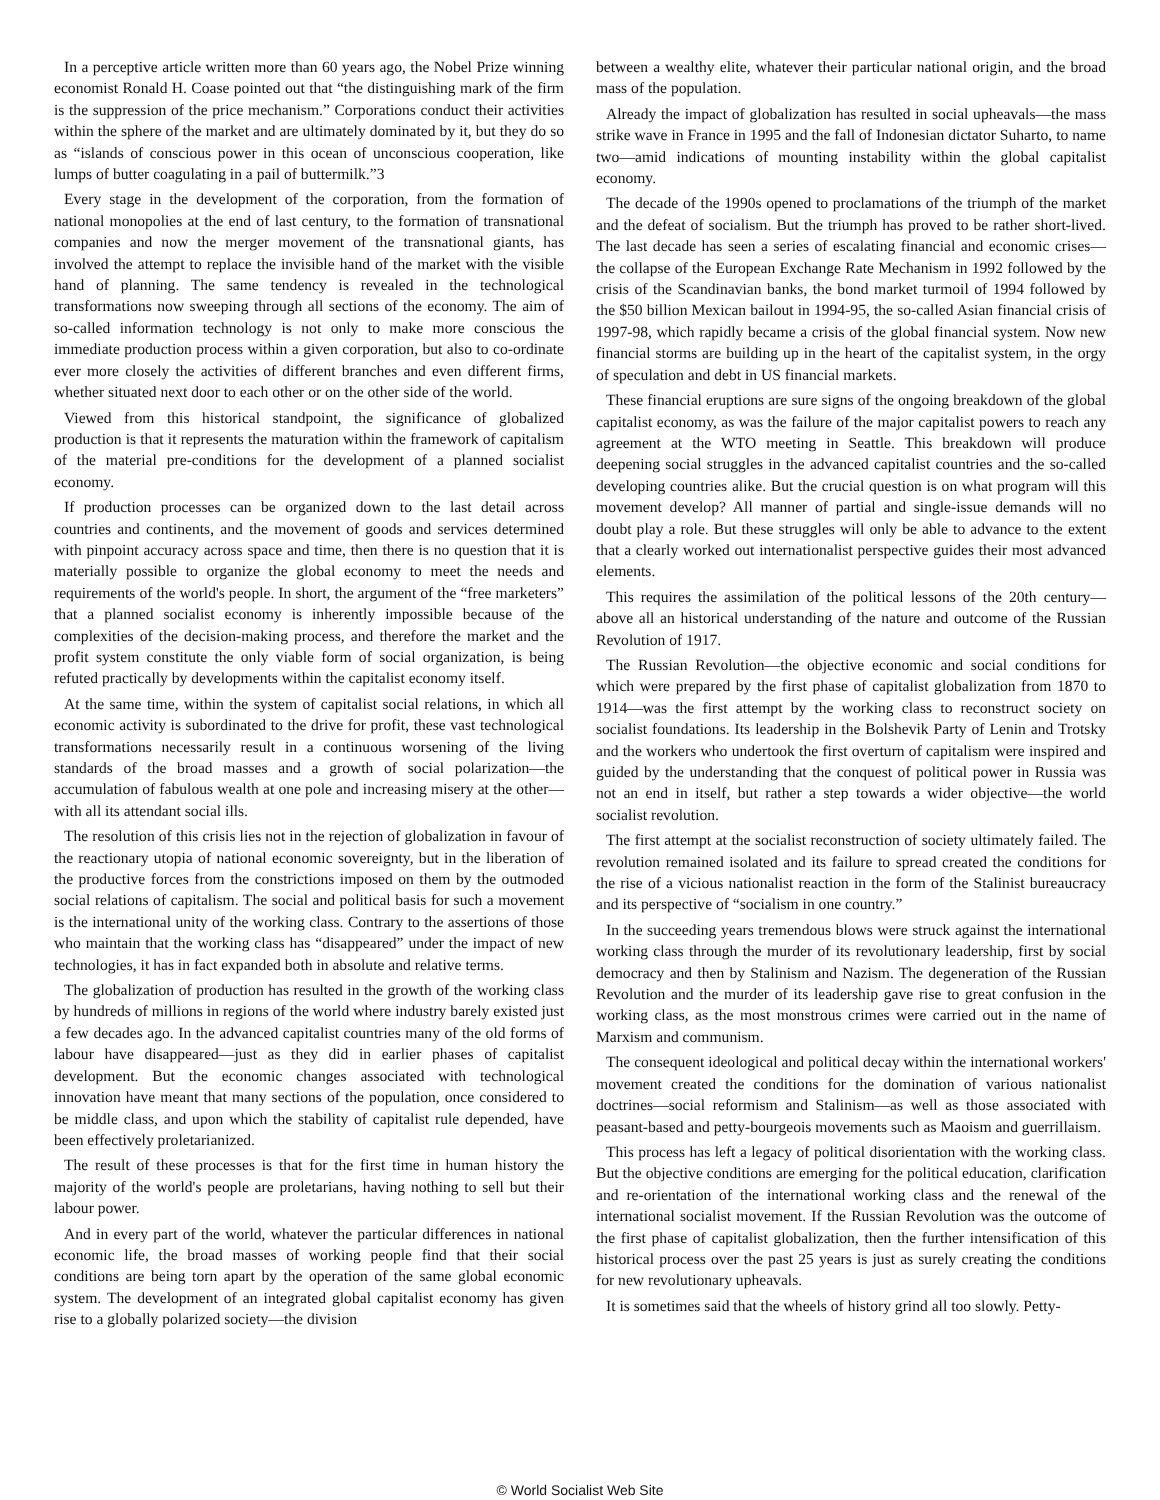In a perceptive article written more than 60 years ago, the Nobel Prize winning economist Ronald H. Coase pointed out that “the distinguishing mark of the firm is the suppression of the price mechanism.” Corporations conduct their activities within the sphere of the market and are ultimately dominated by it, but they do so as “islands of conscious power in this ocean of unconscious cooperation, like lumps of butter coagulating in a pail of buttermilk.”3
Every stage in the development of the corporation, from the formation of national monopolies at the end of last century, to the formation of transnational companies and now the merger movement of the transnational giants, has involved the attempt to replace the invisible hand of the market with the visible hand of planning. The same tendency is revealed in the technological transformations now sweeping through all sections of the economy. The aim of so-called information technology is not only to make more conscious the immediate production process within a given corporation, but also to co-ordinate ever more closely the activities of different branches and even different firms, whether situated next door to each other or on the other side of the world.
Viewed from this historical standpoint, the significance of globalized production is that it represents the maturation within the framework of capitalism of the material pre-conditions for the development of a planned socialist economy.
If production processes can be organized down to the last detail across countries and continents, and the movement of goods and services determined with pinpoint accuracy across space and time, then there is no question that it is materially possible to organize the global economy to meet the needs and requirements of the world's people. In short, the argument of the “free marketers” that a planned socialist economy is inherently impossible because of the complexities of the decision-making process, and therefore the market and the profit system constitute the only viable form of social organization, is being refuted practically by developments within the capitalist economy itself.
At the same time, within the system of capitalist social relations, in which all economic activity is subordinated to the drive for profit, these vast technological transformations necessarily result in a continuous worsening of the living standards of the broad masses and a growth of social polarization—the accumulation of fabulous wealth at one pole and increasing misery at the other—with all its attendant social ills.
The resolution of this crisis lies not in the rejection of globalization in favour of the reactionary utopia of national economic sovereignty, but in the liberation of the productive forces from the constrictions imposed on them by the outmoded social relations of capitalism. The social and political basis for such a movement is the international unity of the working class. Contrary to the assertions of those who maintain that the working class has “disappeared” under the impact of new technologies, it has in fact expanded both in absolute and relative terms.
The globalization of production has resulted in the growth of the working class by hundreds of millions in regions of the world where industry barely existed just a few decades ago. In the advanced capitalist countries many of the old forms of labour have disappeared—just as they did in earlier phases of capitalist development. But the economic changes associated with technological innovation have meant that many sections of the population, once considered to be middle class, and upon which the stability of capitalist rule depended, have been effectively proletarianized.
The result of these processes is that for the first time in human history the majority of the world's people are proletarians, having nothing to sell but their labour power.
And in every part of the world, whatever the particular differences in national economic life, the broad masses of working people find that their social conditions are being torn apart by the operation of the same global economic system. The development of an integrated global capitalist economy has given rise to a globally polarized society—the division
between a wealthy elite, whatever their particular national origin, and the broad mass of the population.
Already the impact of globalization has resulted in social upheavals—the mass strike wave in France in 1995 and the fall of Indonesian dictator Suharto, to name two—amid indications of mounting instability within the global capitalist economy.
The decade of the 1990s opened to proclamations of the triumph of the market and the defeat of socialism. But the triumph has proved to be rather short-lived. The last decade has seen a series of escalating financial and economic crises—the collapse of the European Exchange Rate Mechanism in 1992 followed by the crisis of the Scandinavian banks, the bond market turmoil of 1994 followed by the $50 billion Mexican bailout in 1994-95, the so-called Asian financial crisis of 1997-98, which rapidly became a crisis of the global financial system. Now new financial storms are building up in the heart of the capitalist system, in the orgy of speculation and debt in US financial markets.
These financial eruptions are sure signs of the ongoing breakdown of the global capitalist economy, as was the failure of the major capitalist powers to reach any agreement at the WTO meeting in Seattle. This breakdown will produce deepening social struggles in the advanced capitalist countries and the so-called developing countries alike. But the crucial question is on what program will this movement develop? All manner of partial and single-issue demands will no doubt play a role. But these struggles will only be able to advance to the extent that a clearly worked out internationalist perspective guides their most advanced elements.
This requires the assimilation of the political lessons of the 20th century—above all an historical understanding of the nature and outcome of the Russian Revolution of 1917.
The Russian Revolution—the objective economic and social conditions for which were prepared by the first phase of capitalist globalization from 1870 to 1914—was the first attempt by the working class to reconstruct society on socialist foundations. Its leadership in the Bolshevik Party of Lenin and Trotsky and the workers who undertook the first overturn of capitalism were inspired and guided by the understanding that the conquest of political power in Russia was not an end in itself, but rather a step towards a wider objective—the world socialist revolution.
The first attempt at the socialist reconstruction of society ultimately failed. The revolution remained isolated and its failure to spread created the conditions for the rise of a vicious nationalist reaction in the form of the Stalinist bureaucracy and its perspective of “socialism in one country.”
In the succeeding years tremendous blows were struck against the international working class through the murder of its revolutionary leadership, first by social democracy and then by Stalinism and Nazism. The degeneration of the Russian Revolution and the murder of its leadership gave rise to great confusion in the working class, as the most monstrous crimes were carried out in the name of Marxism and communism.
The consequent ideological and political decay within the international workers' movement created the conditions for the domination of various nationalist doctrines—social reformism and Stalinism—as well as those associated with peasant-based and petty-bourgeois movements such as Maoism and guerrillaism.
This process has left a legacy of political disorientation with the working class. But the objective conditions are emerging for the political education, clarification and re-orientation of the international working class and the renewal of the international socialist movement. If the Russian Revolution was the outcome of the first phase of capitalist globalization, then the further intensification of this historical process over the past 25 years is just as surely creating the conditions for new revolutionary upheavals.
It is sometimes said that the wheels of history grind all too slowly. Petty-
© World Socialist Web Site